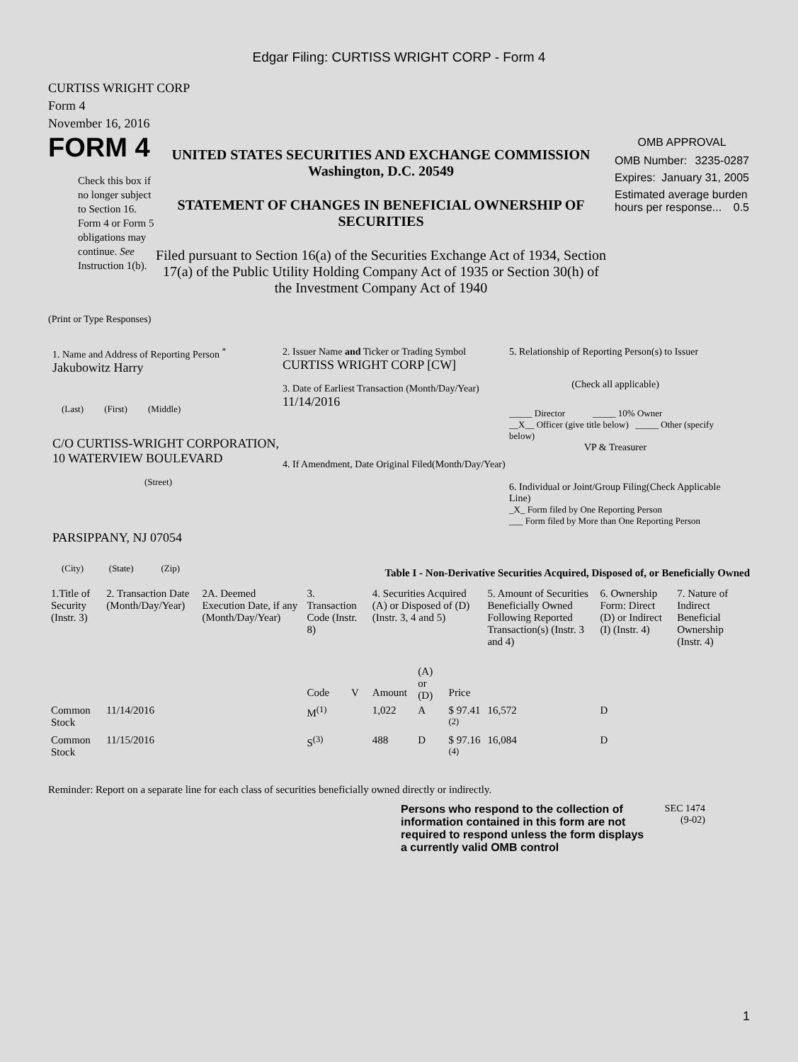Edgar Filing: CURTISS WRIGHT CORP - Form 4
CURTISS WRIGHT CORP
Form 4
November 16, 2016
FORM 4
Check this box if no longer subject to Section 16. Form 4 or Form 5 obligations may continue. See Instruction 1(b).
UNITED STATES SECURITIES AND EXCHANGE COMMISSION
Washington, D.C. 20549
STATEMENT OF CHANGES IN BENEFICIAL OWNERSHIP OF SECURITIES
Filed pursuant to Section 16(a) of the Securities Exchange Act of 1934, Section 17(a) of the Public Utility Holding Company Act of 1935 or Section 30(h) of the Investment Company Act of 1940
OMB APPROVAL
OMB Number: 3235-0287
Expires: January 31, 2005
Estimated average burden hours per response... 0.5
(Print or Type Responses)
1. Name and Address of Reporting Person <sup>*</sup>
Jakubowitz Harry
(Last) (First) (Middle)
C/O CURTISS-WRIGHT CORPORATION, 10 WATERVIEW BOULEVARD
(Street)
PARSIPPANY, NJ 07054
(City) (State) (Zip)
2. Issuer Name and Ticker or Trading Symbol
CURTISS WRIGHT CORP [CW]
3. Date of Earliest Transaction (Month/Day/Year)
11/14/2016
4. If Amendment, Date Original Filed(Month/Day/Year)
5. Relationship of Reporting Person(s) to Issuer
(Check all applicable)
_____ Director _____ 10% Owner
__X__ Officer (give title below) _____ Other (specify below)
VP & Treasurer
6. Individual or Joint/Group Filing(Check Applicable Line)
_X_ Form filed by One Reporting Person
___ Form filed by More than One Reporting Person
Table I - Non-Derivative Securities Acquired, Disposed of, or Beneficially Owned
| 1.Title of Security (Instr. 3) | 2. Transaction Date (Month/Day/Year) | 2A. Deemed Execution Date, if any (Month/Day/Year) | 3. Transaction Code (Instr. 8) | | 4. Securities Acquired (A) or Disposed of (D) (Instr. 3, 4 and 5) | | | 5. Amount of Securities Beneficially Owned Following Reported Transaction(s) (Instr. 3 and 4) | 6. Ownership Form: Direct (D) or Indirect (I) (Instr. 4) | 7. Nature of Indirect Beneficial Ownership (Instr. 4) |
| --- | --- | --- | --- | --- | --- | --- | --- | --- | --- | --- |
| | | | Code | V | Amount | (A) or (D) | Price | | | |
| Common Stock | 11/14/2016 | | M<sup>(1)</sup> | | 1,022 | A | $ 97.41 <sup>(2)</sup> | 16,572 | D | |
| Common Stock | 11/15/2016 | | S<sup>(3)</sup> | | 488 | D | $ 97.16 <sup>(4)</sup> | 16,084 | D | |
Reminder: Report on a separate line for each class of securities beneficially owned directly or indirectly.
Persons who respond to the collection of information contained in this form are not required to respond unless the form displays a currently valid OMB control
SEC 1474
(9-02)
1